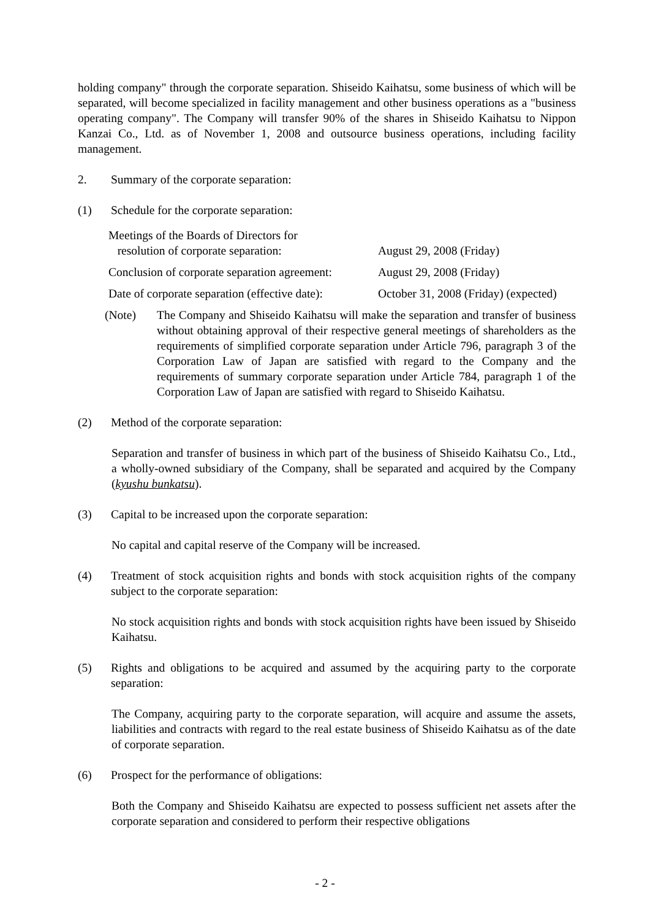holding company" through the corporate separation. Shiseido Kaihatsu, some business of which will be separated, will become specialized in facility management and other business operations as a "business operating company". The Company will transfer 90% of the shares in Shiseido Kaihatsu to Nippon Kanzai Co., Ltd. as of November 1, 2008 and outsource business operations, including facility management.
2. Summary of the corporate separation:
(1) Schedule for the corporate separation:
| Meetings of the Boards of Directors for resolution of corporate separation: | August 29, 2008 (Friday) |
| Conclusion of corporate separation agreement: | August 29, 2008 (Friday) |
| Date of corporate separation (effective date): | October 31, 2008 (Friday) (expected) |
(Note) The Company and Shiseido Kaihatsu will make the separation and transfer of business without obtaining approval of their respective general meetings of shareholders as the requirements of simplified corporate separation under Article 796, paragraph 3 of the Corporation Law of Japan are satisfied with regard to the Company and the requirements of summary corporate separation under Article 784, paragraph 1 of the Corporation Law of Japan are satisfied with regard to Shiseido Kaihatsu.
(2) Method of the corporate separation:
Separation and transfer of business in which part of the business of Shiseido Kaihatsu Co., Ltd., a wholly-owned subsidiary of the Company, shall be separated and acquired by the Company (kyushu bunkatsu).
(3) Capital to be increased upon the corporate separation:
No capital and capital reserve of the Company will be increased.
(4) Treatment of stock acquisition rights and bonds with stock acquisition rights of the company subject to the corporate separation:
No stock acquisition rights and bonds with stock acquisition rights have been issued by Shiseido Kaihatsu.
(5) Rights and obligations to be acquired and assumed by the acquiring party to the corporate separation:
The Company, acquiring party to the corporate separation, will acquire and assume the assets, liabilities and contracts with regard to the real estate business of Shiseido Kaihatsu as of the date of corporate separation.
(6) Prospect for the performance of obligations:
Both the Company and Shiseido Kaihatsu are expected to possess sufficient net assets after the corporate separation and considered to perform their respective obligations
- 2 -